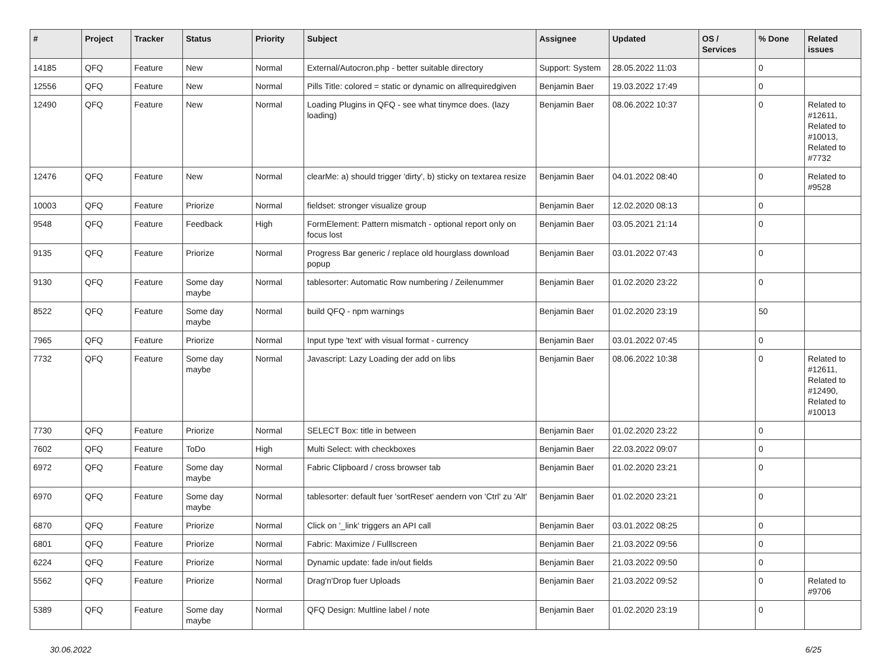| # | Project | Tracker | Status | Priority | Subject | Assignee | Updated | OS / Services | % Done | Related issues |
| --- | --- | --- | --- | --- | --- | --- | --- | --- | --- | --- |
| 14185 | QFQ | Feature | New | Normal | External/Autocron.php - better suitable directory | Support: System | 28.05.2022 11:03 | | 0 | |
| 12556 | QFQ | Feature | New | Normal | Pills Title: colored = static or dynamic on allrequiredgiven | Benjamin Baer | 19.03.2022 17:49 | | 0 | |
| 12490 | QFQ | Feature | New | Normal | Loading Plugins in QFQ - see what tinymce does. (lazy loading) | Benjamin Baer | 08.06.2022 10:37 | | 0 | Related to #12611, Related to #10013, Related to #7732 |
| 12476 | QFQ | Feature | New | Normal | clearMe: a) should trigger 'dirty', b) sticky on textarea resize | Benjamin Baer | 04.01.2022 08:40 | | 0 | Related to #9528 |
| 10003 | QFQ | Feature | Priorize | Normal | fieldset: stronger visualize group | Benjamin Baer | 12.02.2020 08:13 | | 0 | |
| 9548 | QFQ | Feature | Feedback | High | FormElement: Pattern mismatch - optional report only on focus lost | Benjamin Baer | 03.05.2021 21:14 | | 0 | |
| 9135 | QFQ | Feature | Priorize | Normal | Progress Bar generic / replace old hourglass download popup | Benjamin Baer | 03.01.2022 07:43 | | 0 | |
| 9130 | QFQ | Feature | Some day maybe | Normal | tablesorter: Automatic Row numbering / Zeilenummer | Benjamin Baer | 01.02.2020 23:22 | | 0 | |
| 8522 | QFQ | Feature | Some day maybe | Normal | build QFQ - npm warnings | Benjamin Baer | 01.02.2020 23:19 | | 50 | |
| 7965 | QFQ | Feature | Priorize | Normal | Input type 'text' with visual format - currency | Benjamin Baer | 03.01.2022 07:45 | | 0 | |
| 7732 | QFQ | Feature | Some day maybe | Normal | Javascript: Lazy Loading der add on libs | Benjamin Baer | 08.06.2022 10:38 | | 0 | Related to #12611, Related to #12490, Related to #10013 |
| 7730 | QFQ | Feature | Priorize | Normal | SELECT Box: title in between | Benjamin Baer | 01.02.2020 23:22 | | 0 | |
| 7602 | QFQ | Feature | ToDo | High | Multi Select: with checkboxes | Benjamin Baer | 22.03.2022 09:07 | | 0 | |
| 6972 | QFQ | Feature | Some day maybe | Normal | Fabric Clipboard / cross browser tab | Benjamin Baer | 01.02.2020 23:21 | | 0 | |
| 6970 | QFQ | Feature | Some day maybe | Normal | tablesorter: default fuer 'sortReset' aendern von 'Ctrl' zu 'Alt' | Benjamin Baer | 01.02.2020 23:21 | | 0 | |
| 6870 | QFQ | Feature | Priorize | Normal | Click on '_link' triggers an API call | Benjamin Baer | 03.01.2022 08:25 | | 0 | |
| 6801 | QFQ | Feature | Priorize | Normal | Fabric: Maximize / Fulllscreen | Benjamin Baer | 21.03.2022 09:56 | | 0 | |
| 6224 | QFQ | Feature | Priorize | Normal | Dynamic update: fade in/out fields | Benjamin Baer | 21.03.2022 09:50 | | 0 | |
| 5562 | QFQ | Feature | Priorize | Normal | Drag'n'Drop fuer Uploads | Benjamin Baer | 21.03.2022 09:52 | | 0 | Related to #9706 |
| 5389 | QFQ | Feature | Some day maybe | Normal | QFQ Design: Multline label / note | Benjamin Baer | 01.02.2020 23:19 | | 0 | |
30.06.2022 6/25